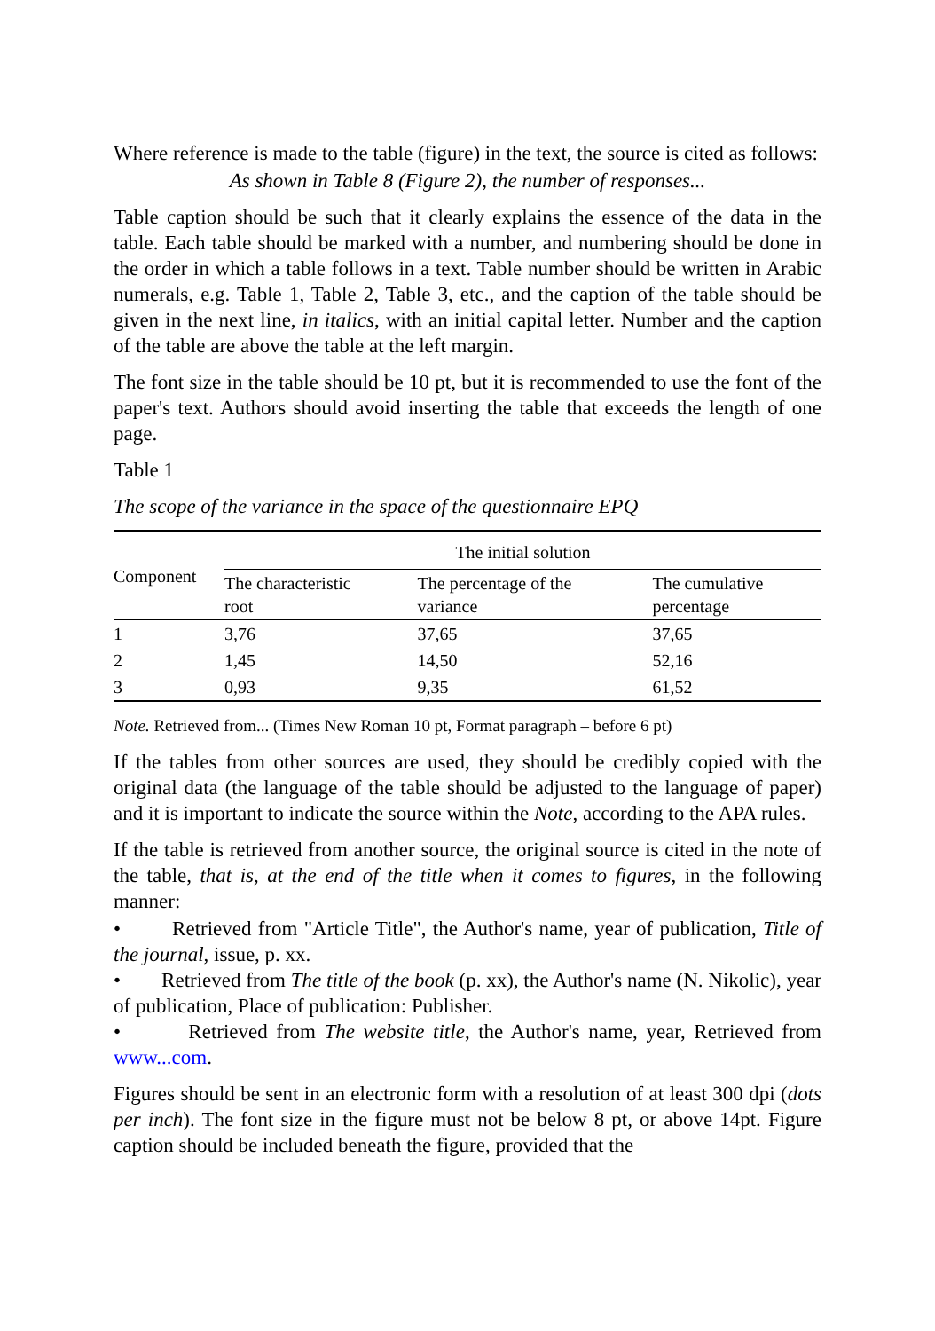Where reference is made to the table (figure) in the text, the source is cited as follows:
As shown in Table 8 (Figure 2), the number of responses...
Table caption should be such that it clearly explains the essence of the data in the table. Each table should be marked with a number, and numbering should be done in the order in which a table follows in a text. Table number should be written in Arabic numerals, e.g. Table 1, Table 2, Table 3, etc., and the caption of the table should be given in the next line, in italics, with an initial capital letter. Number and the caption of the table are above the table at the left margin.
The font size in the table should be 10 pt, but it is recommended to use the font of the paper's text. Authors should avoid inserting the table that exceeds the length of one page.
Table 1
The scope of the variance in the space of the questionnaire EPQ
| Component | The initial solution | | |
| --- | --- | --- | --- |
| | The characteristic root | The percentage of the variance | The cumulative percentage |
| 1 | 3,76 | 37,65 | 37,65 |
| 2 | 1,45 | 14,50 | 52,16 |
| 3 | 0,93 | 9,35 | 61,52 |
Note. Retrieved from... (Times New Roman 10 pt, Format paragraph – before 6 pt)
If the tables from other sources are used, they should be credibly copied with the original data (the language of the table should be adjusted to the language of paper) and it is important to indicate the source within the Note, according to the APA rules.
If the table is retrieved from another source, the original source is cited in the note of the table, that is, at the end of the title when it comes to figures, in the following manner:
• Retrieved from "Article Title", the Author's name, year of publication, Title of the journal, issue, p. xx.
• Retrieved from The title of the book (p. xx), the Author's name (N. Nikolic), year of publication, Place of publication: Publisher.
• Retrieved from The website title, the Author's name, year, Retrieved from www...com.
Figures should be sent in an electronic form with a resolution of at least 300 dpi (dots per inch). The font size in the figure must not be below 8 pt, or above 14pt. Figure caption should be included beneath the figure, provided that the